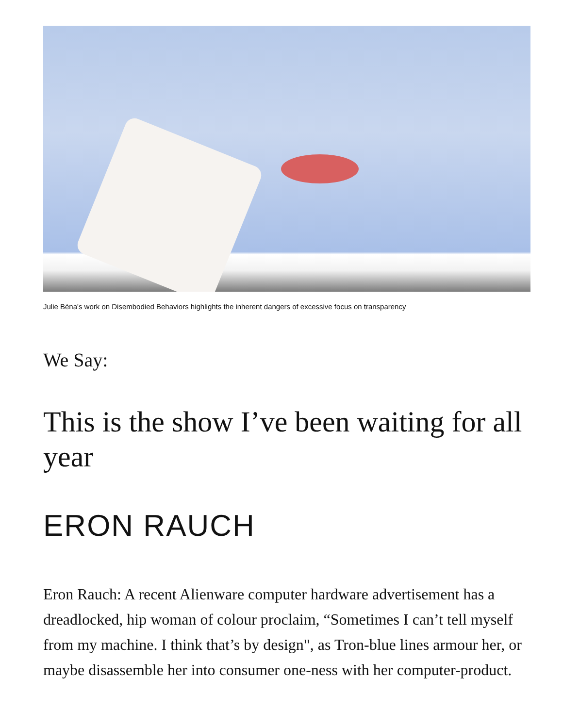Julie Béna's work on Disembodied Behaviors highlights the inherent dangers of excessive focus on transparency
We Say:
This is the show I’ve been waiting for all year
ERON RAUCH
Eron Rauch: A recent Alienware computer hardware advertisement has a dreadlocked, hip woman of colour proclaim, “Sometimes I can’t tell myself from my machine. I think that’s by design", as Tron-blue lines armour her, or maybe disassemble her into consumer one-ness with her computer-product.